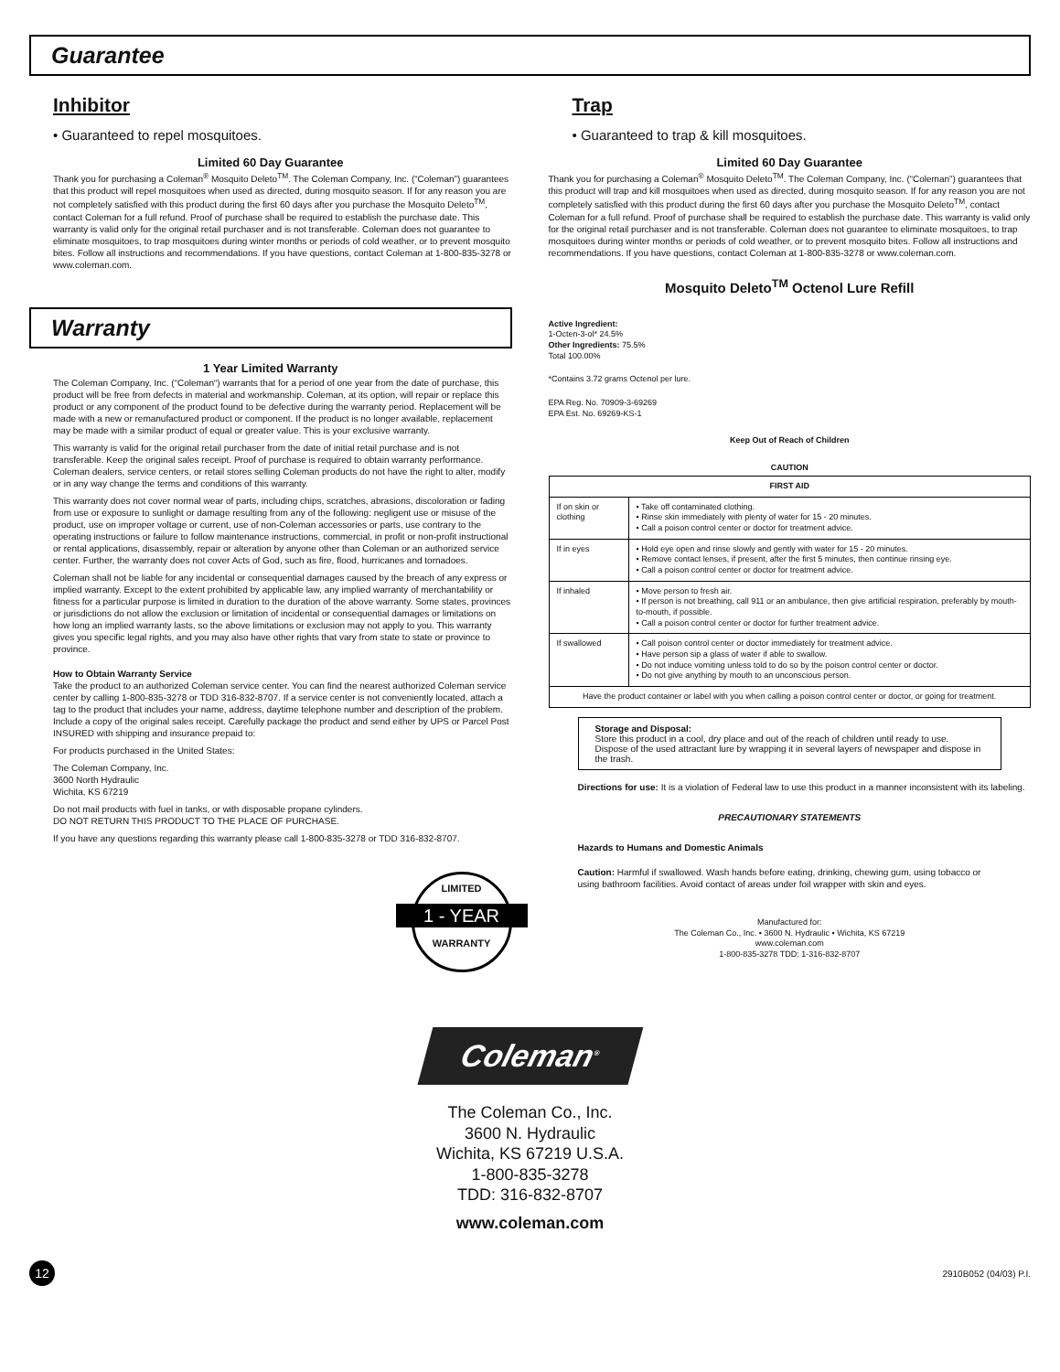Guarantee
Inhibitor
• Guaranteed to repel mosquitoes.
Limited 60 Day Guarantee
Thank you for purchasing a Coleman<sup>®</sup> Mosquito Deleto<sup>TM</sup>. The Coleman Company, Inc. (“Coleman”) guarantees that this product will repel mosquitoes when used as directed, during mosquito season. If for any reason you are not completely satisfied with this product during the first 60 days after you purchase the Mosquito Deleto<sup>TM</sup>, contact Coleman for a full refund. Proof of purchase shall be required to establish the purchase date. This warranty is valid only for the original retail purchaser and is not transferable. Coleman does not guarantee to eliminate mosquitoes, to trap mosquitoes during winter months or periods of cold weather, or to prevent mosquito bites. Follow all instructions and recommendations. If you have questions, contact Coleman at 1-800-835-3278 or www.coleman.com.
Warranty
1 Year Limited Warranty
The Coleman Company, Inc. (“Coleman“) warrants that for a period of one year from the date of purchase, this product will be free from defects in material and workmanship. Coleman, at its option, will repair or replace this product or any component of the product found to be defective during the warranty period. Replacement will be made with a new or remanufactured product or component. If the product is no longer available, replacement may be made with a similar product of equal or greater value. This is your exclusive warranty.
This warranty is valid for the original retail purchaser from the date of initial retail purchase and is not transferable. Keep the original sales receipt. Proof of purchase is required to obtain warranty performance. Coleman dealers, service centers, or retail stores selling Coleman products do not have the right to alter, modify or in any way change the terms and conditions of this warranty.
This warranty does not cover normal wear of parts, including chips, scratches, abrasions, discoloration or fading from use or exposure to sunlight or damage resulting from any of the following: negligent use or misuse of the product, use on improper voltage or current, use of non-Coleman accessories or parts, use contrary to the operating instructions or failure to follow maintenance instructions, commercial, in profit or non-profit instructional or rental applications, disassembly, repair or alteration by anyone other than Coleman or an authorized service center. Further, the warranty does not cover Acts of God, such as fire, flood, hurricanes and tornadoes.
Coleman shall not be liable for any incidental or consequential damages caused by the breach of any express or implied warranty. Except to the extent prohibited by applicable law, any implied warranty of merchantability or fitness for a particular purpose is limited in duration to the duration of the above warranty. Some states, provinces or jurisdictions do not allow the exclusion or limitation of incidental or consequential damages or limitations on how long an implied warranty lasts, so the above limitations or exclusion may not apply to you. This warranty gives you specific legal rights, and you may also have other rights that vary from state to state or province to province.
How to Obtain Warranty Service
Take the product to an authorized Coleman service center. You can find the nearest authorized Coleman service center by calling 1-800-835-3278 or TDD 316-832-8707. If a service center is not conveniently located, attach a tag to the product that includes your name, address, daytime telephone number and description of the problem. Include a copy of the original sales receipt. Carefully package the product and send either by UPS or Parcel Post INSURED with shipping and insurance prepaid to:
For products purchased in the United States:
The Coleman Company, Inc.
3600 North Hydraulic
Wichita, KS 67219
Do not mail products with fuel in tanks, or with disposable propane cylinders.
DO NOT RETURN THIS PRODUCT TO THE PLACE OF PURCHASE.
If you have any questions regarding this warranty please call 1-800-835-3278 or TDD 316-832-8707.
LIMITED
1 - YEAR WARRANTY
Trap
• Guaranteed to trap & kill mosquitoes.
Limited 60 Day Guarantee
Thank you for purchasing a Coleman<sup>®</sup> Mosquito Deleto<sup>TM</sup>. The Coleman Company, Inc. (“Coleman”) guarantees that this product will trap and kill mosquitoes when used as directed, during mosquito season. If for any reason you are not completely satisfied with this product during the first 60 days after you purchase the Mosquito Deleto<sup>TM</sup>, contact Coleman for a full refund. Proof of purchase shall be required to establish the purchase date. This warranty is valid only for the original retail purchaser and is not transferable. Coleman does not guarantee to eliminate mosquitoes, to trap mosquitoes during winter months or periods of cold weather, or to prevent mosquito bites. Follow all instructions and recommendations. If you have questions, contact Coleman at 1-800-835-3278 or www.coleman.com.
Mosquito Deleto<sup>TM</sup> Octenol Lure Refill
Active Ingredient:
1-Octen-3-ol* 24.5%
Other Ingredients: 75.5%
Total 100.00%
*Contains 3.72 grams Octenol per lure.
EPA Reg. No. 70909-3-69269
EPA Est. No. 69269-KS-1
Keep Out of Reach of Children
CAUTION
| FIRST AID | |
| If on skin or clothing | • Take off contaminated clothing. • Rinse skin immediately with plenty of water for 15 - 20 minutes. • Call a poison control center or doctor for treatment advice. |
| If in eyes | • Hold eye open and rinse slowly and gently with water for 15 - 20 minutes. • Remove contact lenses, if present, after the first 5 minutes, then continue rinsing eye. • Call a poison control center or doctor for treatment advice. |
| If inhaled | • Move person to fresh air. • If person is not breathing, call 911 or an ambulance, then give artificial respiration, preferably by mouth-to-mouth, if possible. • Call a poison control center or doctor for further treatment advice. |
| If swallowed | • Call poison control center or doctor immediately for treatment advice. • Have person sip a glass of water if able to swallow. • Do not induce vomiting unless told to do so by the poison control center or doctor. • Do not give anything by mouth to an unconscious person. |
| Have the product container or label with you when calling a poison control center or doctor, or going for treatment. | |
Storage and Disposal:
Store this product in a cool, dry place and out of the reach of children until ready to use. Dispose of the used attractant lure by wrapping it in several layers of newspaper and dispose in the trash.
Directions for use: It is a violation of Federal law to use this product in a manner inconsistent with its labeling.
PRECAUTIONARY STATEMENTS
Hazards to Humans and Domestic Animals
Caution: Harmful if swallowed. Wash hands before eating, drinking, chewing gum, using tobacco or using bathroom facilities. Avoid contact of areas under foil wrapper with skin and eyes.
Manufactured for:
The Coleman Co., Inc. • 3600 N. Hydraulic • Wichita, KS 67219
www.coleman.com
1-800-835-3278 TDD: 1-316-832-8707
Coleman<sup>®</sup>
The Coleman Co., Inc.
3600 N. Hydraulic
Wichita, KS 67219 U.S.A.
1-800-835-3278
TDD: 316-832-8707
www.coleman.com
12 2910B052 (04/03) P.I.